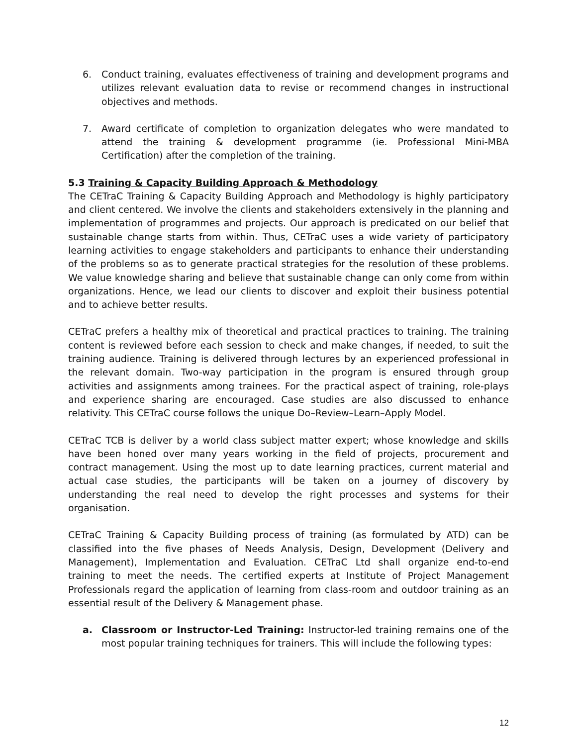6. Conduct training, evaluates effectiveness of training and development programs and utilizes relevant evaluation data to revise or recommend changes in instructional objectives and methods.
7. Award certificate of completion to organization delegates who were mandated to attend the training & development programme (ie. Professional Mini-MBA Certification) after the completion of the training.
5.3 Training & Capacity Building Approach & Methodology
The CETraC Training & Capacity Building Approach and Methodology is highly participatory and client centered. We involve the clients and stakeholders extensively in the planning and implementation of programmes and projects. Our approach is predicated on our belief that sustainable change starts from within. Thus, CETraC uses a wide variety of participatory learning activities to engage stakeholders and participants to enhance their understanding of the problems so as to generate practical strategies for the resolution of these problems. We value knowledge sharing and believe that sustainable change can only come from within organizations. Hence, we lead our clients to discover and exploit their business potential and to achieve better results.
CETraC prefers a healthy mix of theoretical and practical practices to training. The training content is reviewed before each session to check and make changes, if needed, to suit the training audience. Training is delivered through lectures by an experienced professional in the relevant domain. Two-way participation in the program is ensured through group activities and assignments among trainees. For the practical aspect of training, role-plays and experience sharing are encouraged. Case studies are also discussed to enhance relativity. This CETraC course follows the unique Do–Review–Learn–Apply Model.
CETraC TCB is deliver by a world class subject matter expert; whose knowledge and skills have been honed over many years working in the field of projects, procurement and contract management. Using the most up to date learning practices, current material and actual case studies, the participants will be taken on a journey of discovery by understanding the real need to develop the right processes and systems for their organisation.
CETraC Training & Capacity Building process of training (as formulated by ATD) can be classified into the five phases of Needs Analysis, Design, Development (Delivery and Management), Implementation and Evaluation. CETraC Ltd shall organize end-to-end training to meet the needs. The certified experts at Institute of Project Management Professionals regard the application of learning from class-room and outdoor training as an essential result of the Delivery & Management phase.
a. Classroom or Instructor-Led Training: Instructor-led training remains one of the most popular training techniques for trainers. This will include the following types:
12